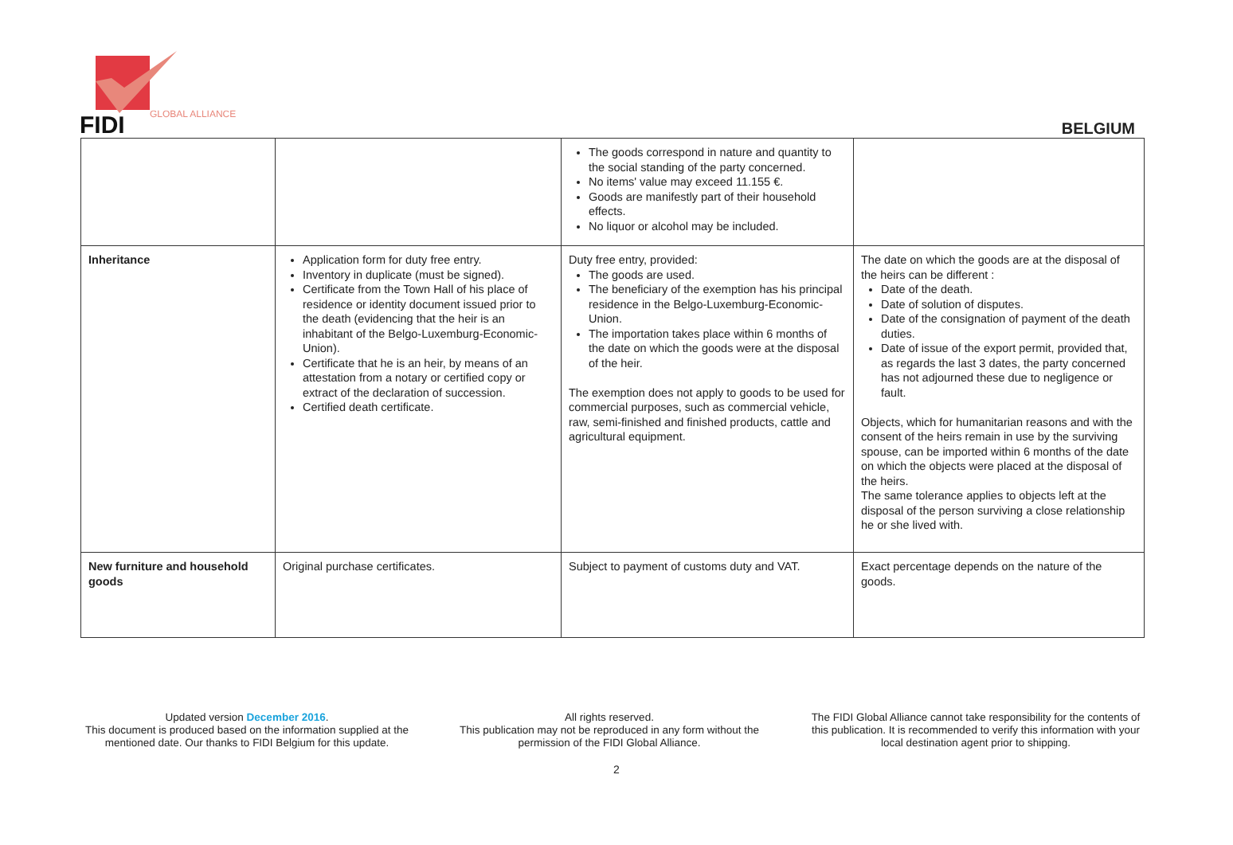FIDI
GLOBAL ALLIANCE
BELGIUM
| | | The goods correspond in nature and quantity to the social standing of the party concerned. No items' value may exceed 11.155 €. Goods are manifestly part of their household effects. No liquor or alcohol may be included. | |
| Inheritance | Application form for duty free entry. Inventory in duplicate (must be signed). Certificate from the Town Hall of his place of residence or identity document issued prior to the death (evidencing that the heir is an inhabitant of the Belgo-Luxemburg-Economic-Union). Certificate that he is an heir, by means of an attestation from a notary or certified copy or extract of the declaration of succession. Certified death certificate. | Duty free entry, provided: The goods are used. The beneficiary of the exemption has his principal residence in the Belgo-Luxemburg-Economic-Union. The importation takes place within 6 months of the date on which the goods were at the disposal of the heir. The exemption does not apply to goods to be used for commercial purposes, such as commercial vehicle, raw, semi-finished and finished products, cattle and agricultural equipment. | The date on which the goods are at the disposal of the heirs can be different : Date of the death. Date of solution of disputes. Date of the consignation of payment of the death duties. Date of issue of the export permit, provided that, as regards the last 3 dates, the party concerned has not adjourned these due to negligence or fault. Objects, which for humanitarian reasons and with the consent of the heirs remain in use by the surviving spouse, can be imported within 6 months of the date on which the objects were placed at the disposal of the heirs. The same tolerance applies to objects left at the disposal of the person surviving a close relationship he or she lived with. |
| New furniture and household goods | Original purchase certificates. | Subject to payment of customs duty and VAT. | Exact percentage depends on the nature of the goods. |
Updated version December 2016.
This document is produced based on the information supplied at the mentioned date. Our thanks to FIDI Belgium for this update.
All rights reserved.
This publication may not be reproduced in any form without the permission of the FIDI Global Alliance.
The FIDI Global Alliance cannot take responsibility for the contents of this publication. It is recommended to verify this information with your local destination agent prior to shipping.
2